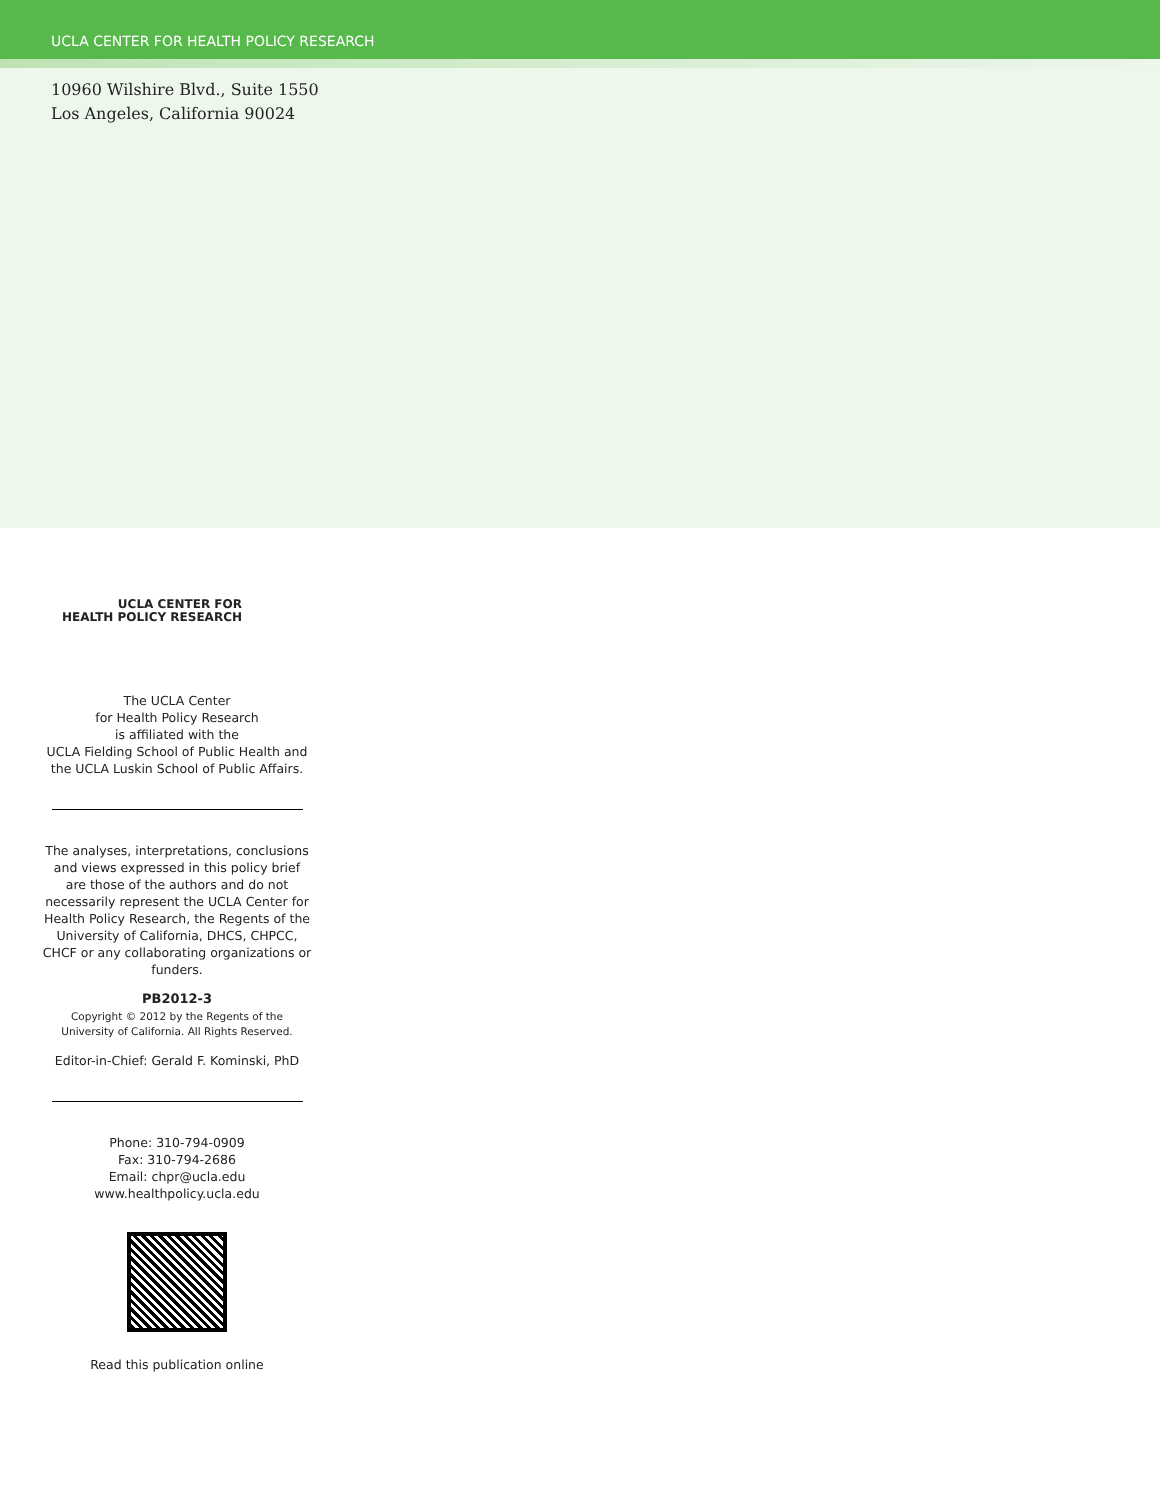UCLA CENTER FOR HEALTH POLICY RESEARCH
10960 Wilshire Blvd., Suite 1550
Los Angeles, California 90024
UCLA CENTER FOR
HEALTH POLICY RESEARCH
The UCLA Center
for Health Policy Research
is affiliated with the
UCLA Fielding School of Public Health and
the UCLA Luskin School of Public Affairs.
The analyses, interpretations, conclusions and views expressed in this policy brief are those of the authors and do not necessarily represent the UCLA Center for Health Policy Research, the Regents of the University of California, DHCS, CHPCC, CHCF or any collaborating organizations or funders.
PB2012-3
Copyright © 2012 by the Regents of the
University of California. All Rights Reserved.
Editor-in-Chief: Gerald F. Kominski, PhD
Phone: 310-794-0909
Fax: 310-794-2686
Email: chpr@ucla.edu
www.healthpolicy.ucla.edu
Read this publication online